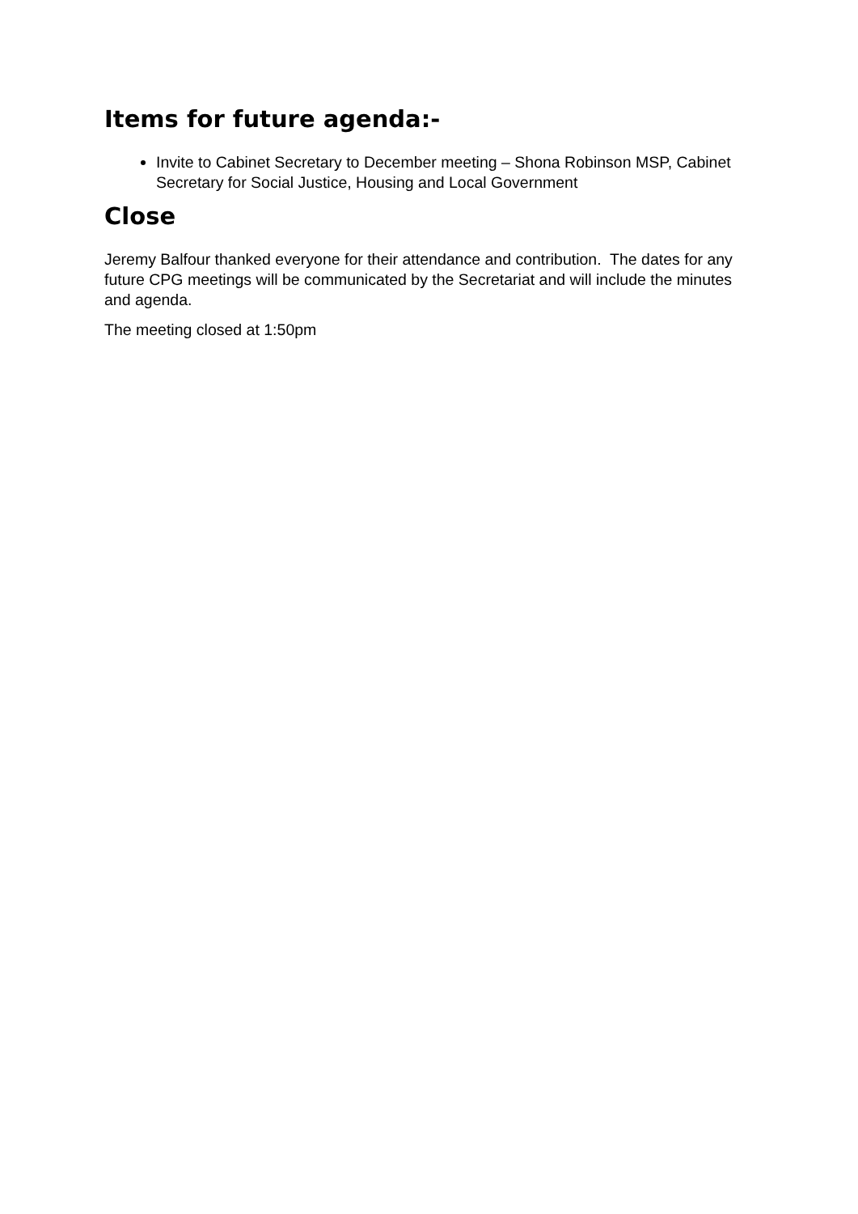Items for future agenda:-
Invite to Cabinet Secretary to December meeting – Shona Robinson MSP, Cabinet Secretary for Social Justice, Housing and Local Government
Close
Jeremy Balfour thanked everyone for their attendance and contribution. The dates for any future CPG meetings will be communicated by the Secretariat and will include the minutes and agenda.
The meeting closed at 1:50pm